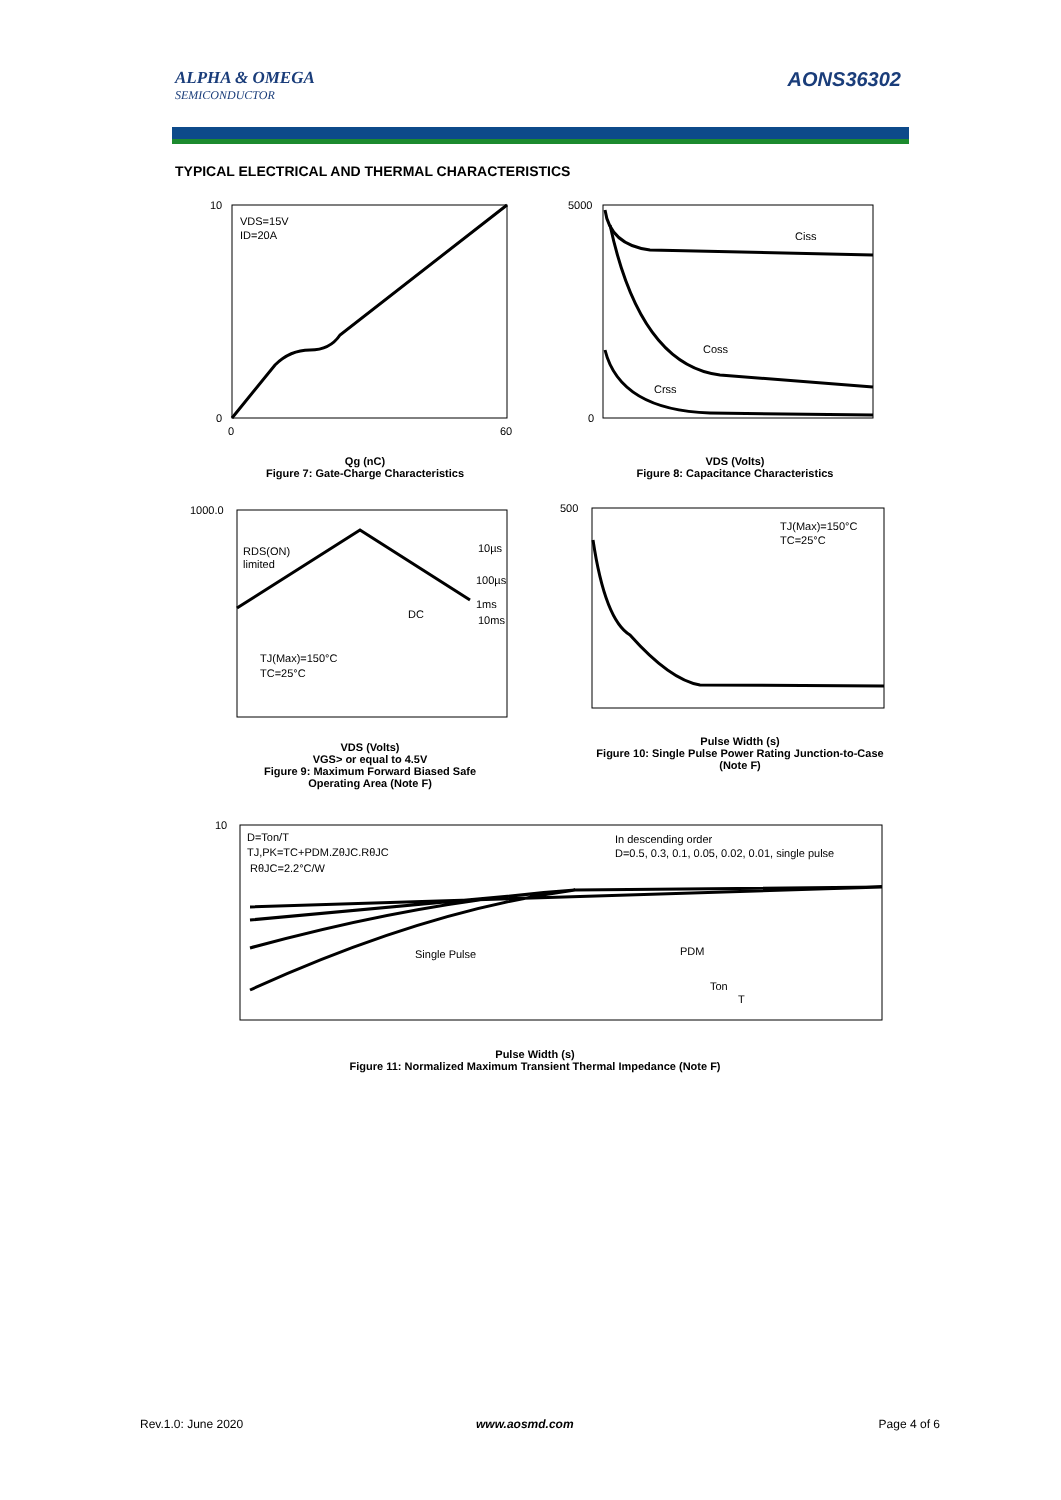ALPHA & OMEGA
SEMICONDUCTOR
AONS36302
TYPICAL ELECTRICAL AND THERMAL CHARACTERISTICS
VDS=15V
ID=20A
10
0
0
60
Qg (nC)
Figure 7: Gate-Charge Characteristics
Ciss
Coss
Crss
5000
0
VDS (Volts)
Figure 8: Capacitance Characteristics
RDS(ON)
limited
10µs
100µs
1ms
10ms
DC
TJ(Max)=150°C
TC=25°C
1000.0
VDS (Volts)
VGS> or equal to 4.5V
Figure 9: Maximum Forward Biased Safe Operating Area (Note F)
TJ(Max)=150°C
TC=25°C
500
Pulse Width (s)
Figure 10: Single Pulse Power Rating Junction-to-Case (Note F)
D=Ton/T
TJ,PK=TC+PDM.ZθJC.RθJC
RθJC=2.2°C/W
In descending order
D=0.5, 0.3, 0.1, 0.05, 0.02, 0.01, single pulse
Single Pulse
PDM
Ton
T
10
Pulse Width (s)
Figure 11: Normalized Maximum Transient Thermal Impedance (Note F)
Rev.1.0: June 2020 www.aosmd.com Page 4 of 6